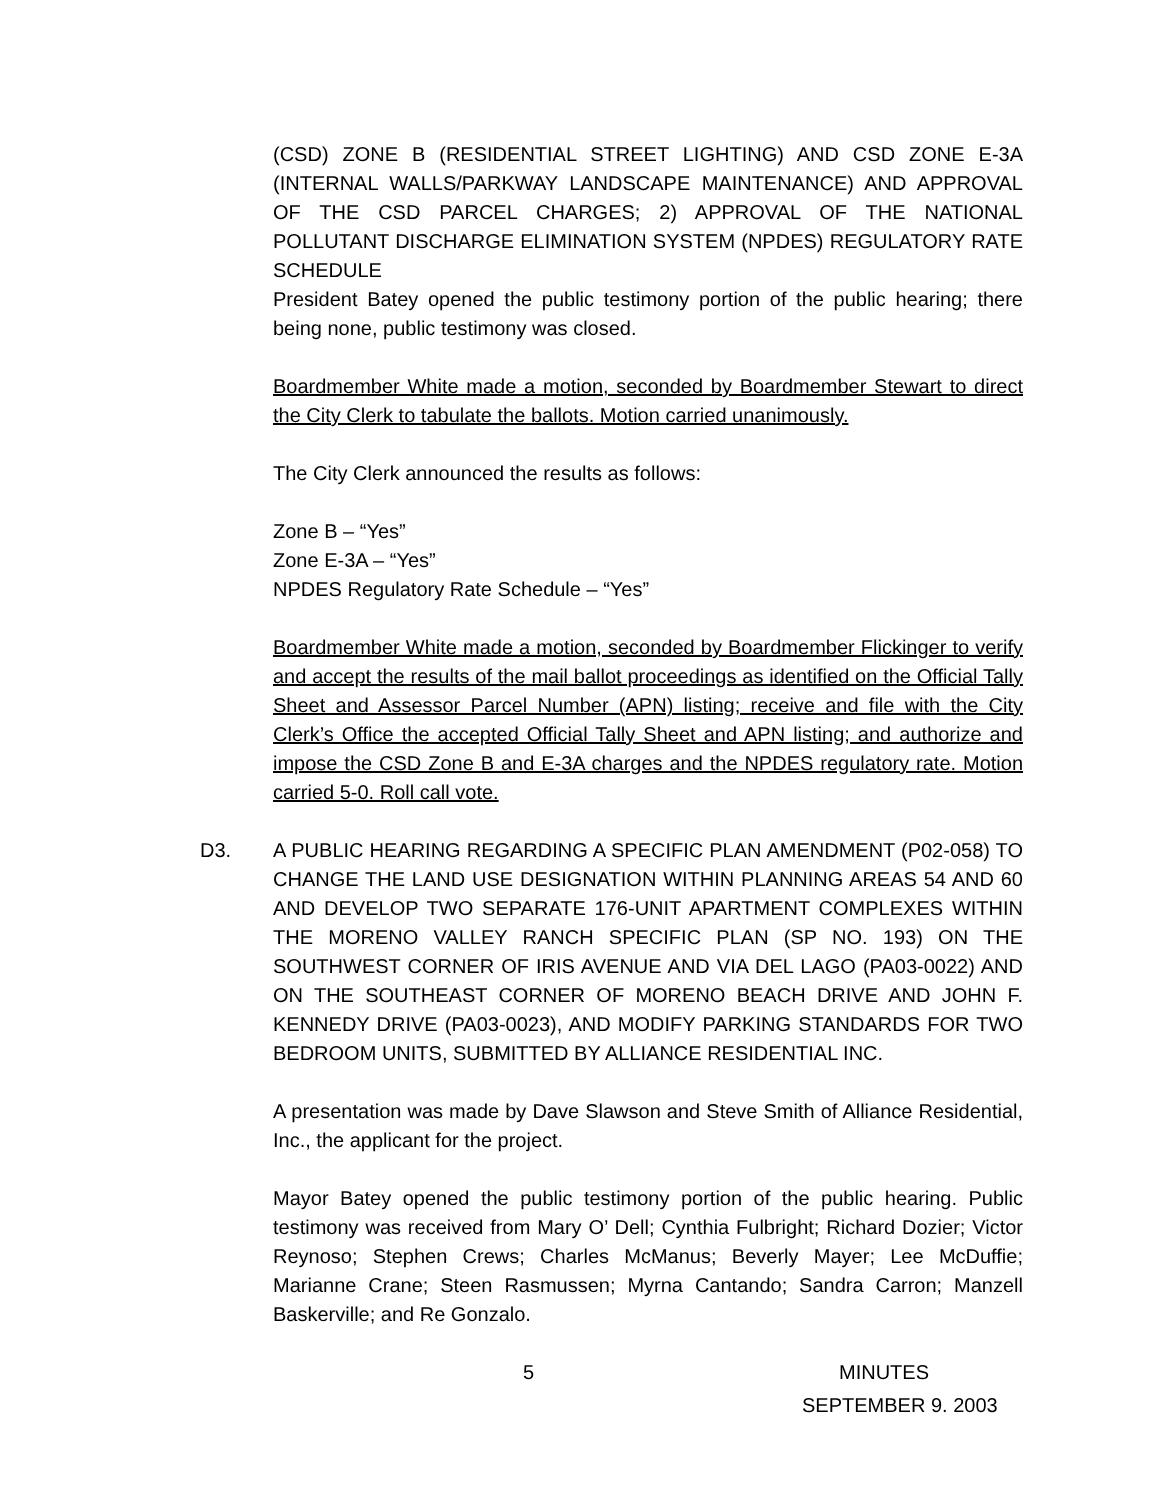(CSD) ZONE B (RESIDENTIAL STREET LIGHTING) AND CSD ZONE E-3A (INTERNAL WALLS/PARKWAY LANDSCAPE MAINTENANCE) AND APPROVAL OF THE CSD PARCEL CHARGES; 2) APPROVAL OF THE NATIONAL POLLUTANT DISCHARGE ELIMINATION SYSTEM (NPDES) REGULATORY RATE SCHEDULE
President Batey opened the public testimony portion of the public hearing; there being none, public testimony was closed.
Boardmember White made a motion, seconded by Boardmember Stewart to direct the City Clerk to tabulate the ballots. Motion carried unanimously.
The City Clerk announced the results as follows:
Zone B – “Yes”
Zone E-3A – “Yes”
NPDES Regulatory Rate Schedule – “Yes”
Boardmember White made a motion, seconded by Boardmember Flickinger to verify and accept the results of the mail ballot proceedings as identified on the Official Tally Sheet and Assessor Parcel Number (APN) listing; receive and file with the City Clerk’s Office the accepted Official Tally Sheet and APN listing; and authorize and impose the CSD Zone B and E-3A charges and the NPDES regulatory rate. Motion carried 5-0. Roll call vote.
D3. A PUBLIC HEARING REGARDING A SPECIFIC PLAN AMENDMENT (P02-058) TO CHANGE THE LAND USE DESIGNATION WITHIN PLANNING AREAS 54 AND 60 AND DEVELOP TWO SEPARATE 176-UNIT APARTMENT COMPLEXES WITHIN THE MORENO VALLEY RANCH SPECIFIC PLAN (SP NO. 193) ON THE SOUTHWEST CORNER OF IRIS AVENUE AND VIA DEL LAGO (PA03-0022) AND ON THE SOUTHEAST CORNER OF MORENO BEACH DRIVE AND JOHN F. KENNEDY DRIVE (PA03-0023), AND MODIFY PARKING STANDARDS FOR TWO BEDROOM UNITS, SUBMITTED BY ALLIANCE RESIDENTIAL INC.
A presentation was made by Dave Slawson and Steve Smith of Alliance Residential, Inc., the applicant for the project.
Mayor Batey opened the public testimony portion of the public hearing. Public testimony was received from Mary O’ Dell; Cynthia Fulbright; Richard Dozier; Victor Reynoso; Stephen Crews; Charles McManus; Beverly Mayer; Lee McDuffie; Marianne Crane; Steen Rasmussen; Myrna Cantando; Sandra Carron; Manzell Baskerville; and Re Gonzalo.
5 MINUTES
SEPTEMBER 9. 2003